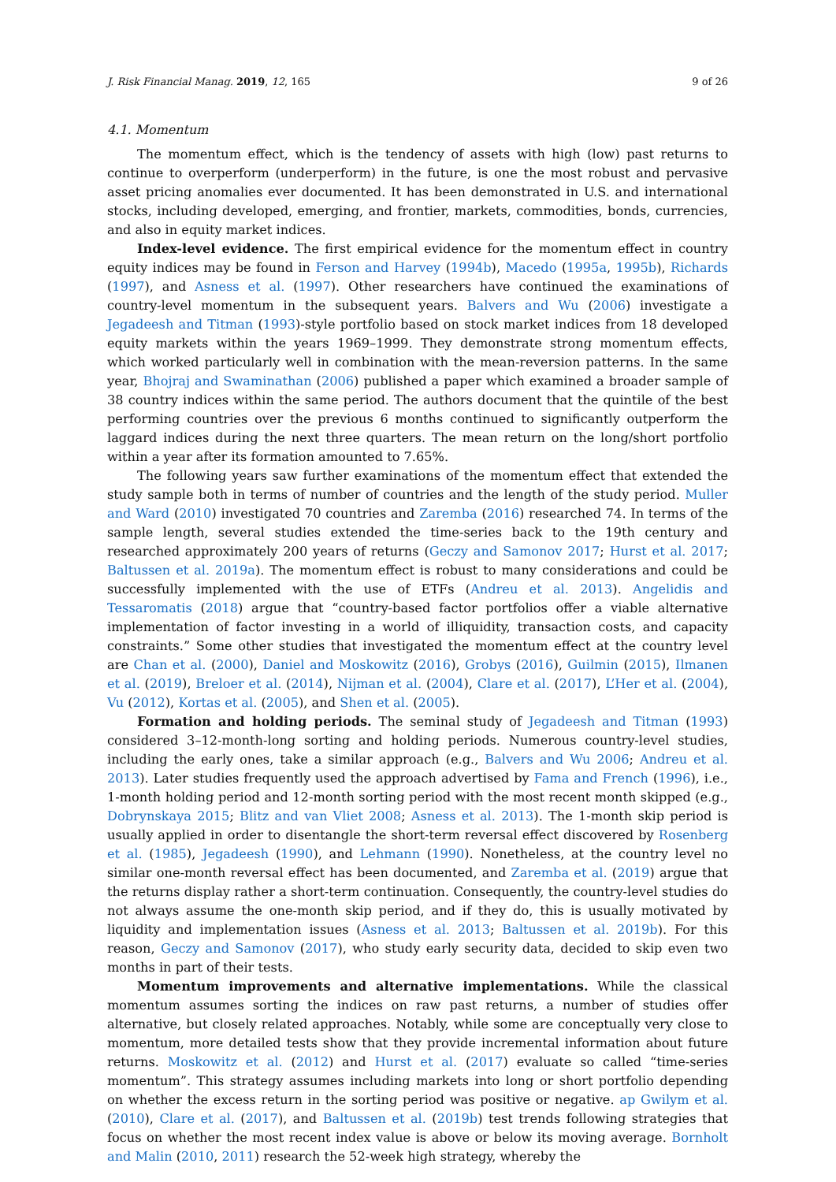J. Risk Financial Manag. 2019, 12, 165 9 of 26
4.1. Momentum
The momentum effect, which is the tendency of assets with high (low) past returns to continue to overperform (underperform) in the future, is one the most robust and pervasive asset pricing anomalies ever documented. It has been demonstrated in U.S. and international stocks, including developed, emerging, and frontier, markets, commodities, bonds, currencies, and also in equity market indices.
Index-level evidence. The first empirical evidence for the momentum effect in country equity indices may be found in Ferson and Harvey (1994b), Macedo (1995a, 1995b), Richards (1997), and Asness et al. (1997). Other researchers have continued the examinations of country-level momentum in the subsequent years. Balvers and Wu (2006) investigate a Jegadeesh and Titman (1993)-style portfolio based on stock market indices from 18 developed equity markets within the years 1969–1999. They demonstrate strong momentum effects, which worked particularly well in combination with the mean-reversion patterns. In the same year, Bhojraj and Swaminathan (2006) published a paper which examined a broader sample of 38 country indices within the same period. The authors document that the quintile of the best performing countries over the previous 6 months continued to significantly outperform the laggard indices during the next three quarters. The mean return on the long/short portfolio within a year after its formation amounted to 7.65%.
The following years saw further examinations of the momentum effect that extended the study sample both in terms of number of countries and the length of the study period. Muller and Ward (2010) investigated 70 countries and Zaremba (2016) researched 74. In terms of the sample length, several studies extended the time-series back to the 19th century and researched approximately 200 years of returns (Geczy and Samonov 2017; Hurst et al. 2017; Baltussen et al. 2019a). The momentum effect is robust to many considerations and could be successfully implemented with the use of ETFs (Andreu et al. 2013). Angelidis and Tessaromatis (2018) argue that “country-based factor portfolios offer a viable alternative implementation of factor investing in a world of illiquidity, transaction costs, and capacity constraints.” Some other studies that investigated the momentum effect at the country level are Chan et al. (2000), Daniel and Moskowitz (2016), Grobys (2016), Guilmin (2015), Ilmanen et al. (2019), Breloer et al. (2014), Nijman et al. (2004), Clare et al. (2017), L’Her et al. (2004), Vu (2012), Kortas et al. (2005), and Shen et al. (2005).
Formation and holding periods. The seminal study of Jegadeesh and Titman (1993) considered 3–12-month-long sorting and holding periods. Numerous country-level studies, including the early ones, take a similar approach (e.g., Balvers and Wu 2006; Andreu et al. 2013). Later studies frequently used the approach advertised by Fama and French (1996), i.e., 1-month holding period and 12-month sorting period with the most recent month skipped (e.g., Dobrynskaya 2015; Blitz and van Vliet 2008; Asness et al. 2013). The 1-month skip period is usually applied in order to disentangle the short-term reversal effect discovered by Rosenberg et al. (1985), Jegadeesh (1990), and Lehmann (1990). Nonetheless, at the country level no similar one-month reversal effect has been documented, and Zaremba et al. (2019) argue that the returns display rather a short-term continuation. Consequently, the country-level studies do not always assume the one-month skip period, and if they do, this is usually motivated by liquidity and implementation issues (Asness et al. 2013; Baltussen et al. 2019b). For this reason, Geczy and Samonov (2017), who study early security data, decided to skip even two months in part of their tests.
Momentum improvements and alternative implementations. While the classical momentum assumes sorting the indices on raw past returns, a number of studies offer alternative, but closely related approaches. Notably, while some are conceptually very close to momentum, more detailed tests show that they provide incremental information about future returns. Moskowitz et al. (2012) and Hurst et al. (2017) evaluate so called “time-series momentum”. This strategy assumes including markets into long or short portfolio depending on whether the excess return in the sorting period was positive or negative. ap Gwilym et al. (2010), Clare et al. (2017), and Baltussen et al. (2019b) test trends following strategies that focus on whether the most recent index value is above or below its moving average. Bornholt and Malin (2010, 2011) research the 52-week high strategy, whereby the